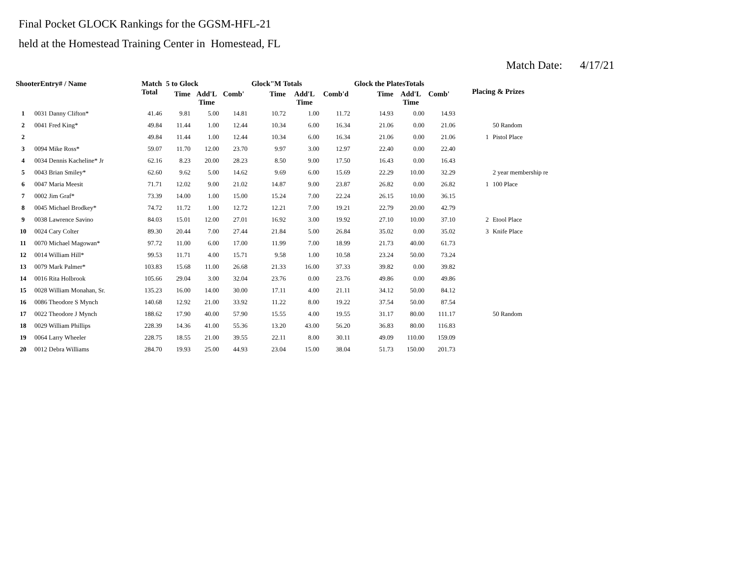Final Pocket GLOCK Rankings for the GGSM-HFL-21
held at the Homestead Training Center in Homestead, FL
Match Date: 4/17/21
| ShooterEntry# / Name | | Match Total | 5 to Glock | | | Glock"M Totals | | | Glock the PlatesTotals | | | Placing & Prizes | |
| --- | --- | --- | --- | --- | --- | --- | --- | --- | --- | --- | --- | --- | --- |
| | | | Time | Add'L Time | Comb' | Time | Add'L Time | Comb'd | Time | Add'L Time | Comb' | | |
| 1 | 0031 Danny Clifton* | 41.46 | 9.81 | 5.00 | 14.81 | 10.72 | 1.00 | 11.72 | 14.93 | 0.00 | 14.93 | | |
| 2 | 0041 Fred King* | 49.84 | 11.44 | 1.00 | 12.44 | 10.34 | 6.00 | 16.34 | 21.06 | 0.00 | 21.06 | | 50 Random |
| 2 | | 49.84 | 11.44 | 1.00 | 12.44 | 10.34 | 6.00 | 16.34 | 21.06 | 0.00 | 21.06 | 1 | Pistol Place |
| 3 | 0094 Mike Ross* | 59.07 | 11.70 | 12.00 | 23.70 | 9.97 | 3.00 | 12.97 | 22.40 | 0.00 | 22.40 | | |
| 4 | 0034 Dennis Kacheline* Jr | 62.16 | 8.23 | 20.00 | 28.23 | 8.50 | 9.00 | 17.50 | 16.43 | 0.00 | 16.43 | | |
| 5 | 0043 Brian Smiley* | 62.60 | 9.62 | 5.00 | 14.62 | 9.69 | 6.00 | 15.69 | 22.29 | 10.00 | 32.29 | | 2 year membership re |
| 6 | 0047 Maria Meesit | 71.71 | 12.02 | 9.00 | 21.02 | 14.87 | 9.00 | 23.87 | 26.82 | 0.00 | 26.82 | 1 | 100 Place |
| 7 | 0002 Jim Graf* | 73.39 | 14.00 | 1.00 | 15.00 | 15.24 | 7.00 | 22.24 | 26.15 | 10.00 | 36.15 | | |
| 8 | 0045 Michael Brodkey* | 74.72 | 11.72 | 1.00 | 12.72 | 12.21 | 7.00 | 19.21 | 22.79 | 20.00 | 42.79 | | |
| 9 | 0038 Lawrence Savino | 84.03 | 15.01 | 12.00 | 27.01 | 16.92 | 3.00 | 19.92 | 27.10 | 10.00 | 37.10 | 2 | Etool Place |
| 10 | 0024 Cary Colter | 89.30 | 20.44 | 7.00 | 27.44 | 21.84 | 5.00 | 26.84 | 35.02 | 0.00 | 35.02 | 3 | Knife Place |
| 11 | 0070 Michael Magowan* | 97.72 | 11.00 | 6.00 | 17.00 | 11.99 | 7.00 | 18.99 | 21.73 | 40.00 | 61.73 | | |
| 12 | 0014 William Hill* | 99.53 | 11.71 | 4.00 | 15.71 | 9.58 | 1.00 | 10.58 | 23.24 | 50.00 | 73.24 | | |
| 13 | 0079 Mark Palmer* | 103.83 | 15.68 | 11.00 | 26.68 | 21.33 | 16.00 | 37.33 | 39.82 | 0.00 | 39.82 | | |
| 14 | 0016 Rita Holbrook | 105.66 | 29.04 | 3.00 | 32.04 | 23.76 | 0.00 | 23.76 | 49.86 | 0.00 | 49.86 | | |
| 15 | 0028 William Monahan, Sr. | 135.23 | 16.00 | 14.00 | 30.00 | 17.11 | 4.00 | 21.11 | 34.12 | 50.00 | 84.12 | | |
| 16 | 0086 Theodore S Mynch | 140.68 | 12.92 | 21.00 | 33.92 | 11.22 | 8.00 | 19.22 | 37.54 | 50.00 | 87.54 | | |
| 17 | 0022 Theodore J Mynch | 188.62 | 17.90 | 40.00 | 57.90 | 15.55 | 4.00 | 19.55 | 31.17 | 80.00 | 111.17 | | 50 Random |
| 18 | 0029 William Phillips | 228.39 | 14.36 | 41.00 | 55.36 | 13.20 | 43.00 | 56.20 | 36.83 | 80.00 | 116.83 | | |
| 19 | 0064 Larry Wheeler | 228.75 | 18.55 | 21.00 | 39.55 | 22.11 | 8.00 | 30.11 | 49.09 | 110.00 | 159.09 | | |
| 20 | 0012 Debra Williams | 284.70 | 19.93 | 25.00 | 44.93 | 23.04 | 15.00 | 38.04 | 51.73 | 150.00 | 201.73 | | |